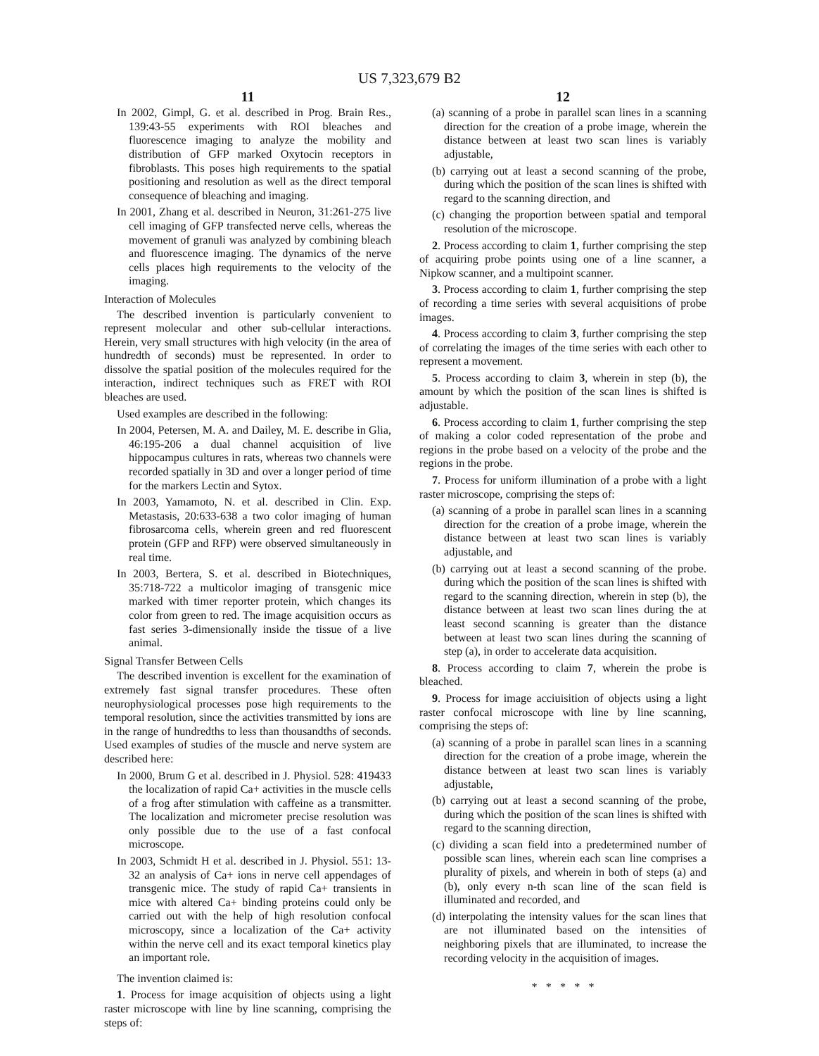US 7,323,679 B2
11
In 2002, Gimpl, G. et al. described in Prog. Brain Res., 139:43-55 experiments with ROI bleaches and fluorescence imaging to analyze the mobility and distribution of GFP marked Oxytocin receptors in fibroblasts. This poses high requirements to the spatial positioning and resolution as well as the direct temporal consequence of bleaching and imaging.
In 2001, Zhang et al. described in Neuron, 31:261-275 live cell imaging of GFP transfected nerve cells, whereas the movement of granuli was analyzed by combining bleach and fluorescence imaging. The dynamics of the nerve cells places high requirements to the velocity of the imaging.
Interaction of Molecules
The described invention is particularly convenient to represent molecular and other sub-cellular interactions. Herein, very small structures with high velocity (in the area of hundredth of seconds) must be represented. In order to dissolve the spatial position of the molecules required for the interaction, indirect techniques such as FRET with ROI bleaches are used.
Used examples are described in the following:
In 2004, Petersen, M. A. and Dailey, M. E. describe in Glia, 46:195-206 a dual channel acquisition of live hippocampus cultures in rats, whereas two channels were recorded spatially in 3D and over a longer period of time for the markers Lectin and Sytox.
In 2003, Yamamoto, N. et al. described in Clin. Exp. Metastasis, 20:633-638 a two color imaging of human fibrosarcoma cells, wherein green and red fluorescent protein (GFP and RFP) were observed simultaneously in real time.
In 2003, Bertera, S. et al. described in Biotechniques, 35:718-722 a multicolor imaging of transgenic mice marked with timer reporter protein, which changes its color from green to red. The image acquisition occurs as fast series 3-dimensionally inside the tissue of a live animal.
Signal Transfer Between Cells
The described invention is excellent for the examination of extremely fast signal transfer procedures. These often neurophysiological processes pose high requirements to the temporal resolution, since the activities transmitted by ions are in the range of hundredths to less than thousandths of seconds. Used examples of studies of the muscle and nerve system are described here:
In 2000, Brum G et al. described in J. Physiol. 528: 419433 the localization of rapid Ca+ activities in the muscle cells of a frog after stimulation with caffeine as a transmitter. The localization and micrometer precise resolution was only possible due to the use of a fast confocal microscope.
In 2003, Schmidt H et al. described in J. Physiol. 551: 13-32 an analysis of Ca+ ions in nerve cell appendages of transgenic mice. The study of rapid Ca+ transients in mice with altered Ca+ binding proteins could only be carried out with the help of high resolution confocal microscopy, since a localization of the Ca+ activity within the nerve cell and its exact temporal kinetics play an important role.
The invention claimed is:
1. Process for image acquisition of objects using a light raster microscope with line by line scanning, comprising the steps of:
12
(a) scanning of a probe in parallel scan lines in a scanning direction for the creation of a probe image, wherein the distance between at least two scan lines is variably adjustable,
(b) carrying out at least a second scanning of the probe, during which the position of the scan lines is shifted with regard to the scanning direction, and
(c) changing the proportion between spatial and temporal resolution of the microscope.
2. Process according to claim 1, further comprising the step of acquiring probe points using one of a line scanner, a Nipkow scanner, and a multipoint scanner.
3. Process according to claim 1, further comprising the step of recording a time series with several acquisitions of probe images.
4. Process according to claim 3, further comprising the step of correlating the images of the time series with each other to represent a movement.
5. Process according to claim 3, wherein in step (b), the amount by which the position of the scan lines is shifted is adjustable.
6. Process according to claim 1, further comprising the step of making a color coded representation of the probe and regions in the probe based on a velocity of the probe and the regions in the probe.
7. Process for uniform illumination of a probe with a light raster microscope, comprising the steps of:
(a) scanning of a probe in parallel scan lines in a scanning direction for the creation of a probe image, wherein the distance between at least two scan lines is variably adjustable, and
(b) carrying out at least a second scanning of the probe. during which the position of the scan lines is shifted with regard to the scanning direction, wherein in step (b), the distance between at least two scan lines during the at least second scanning is greater than the distance between at least two scan lines during the scanning of step (a), in order to accelerate data acquisition.
8. Process according to claim 7, wherein the probe is bleached.
9. Process for image acciuisition of objects using a light raster confocal microscope with line by line scanning, comprising the steps of:
(a) scanning of a probe in parallel scan lines in a scanning direction for the creation of a probe image, wherein the distance between at least two scan lines is variably adjustable,
(b) carrying out at least a second scanning of the probe, during which the position of the scan lines is shifted with regard to the scanning direction,
(c) dividing a scan field into a predetermined number of possible scan lines, wherein each scan line comprises a plurality of pixels, and wherein in both of steps (a) and (b), only every n-th scan line of the scan field is illuminated and recorded, and
(d) interpolating the intensity values for the scan lines that are not illuminated based on the intensities of neighboring pixels that are illuminated, to increase the recording velocity in the acquisition of images.
* * * * *